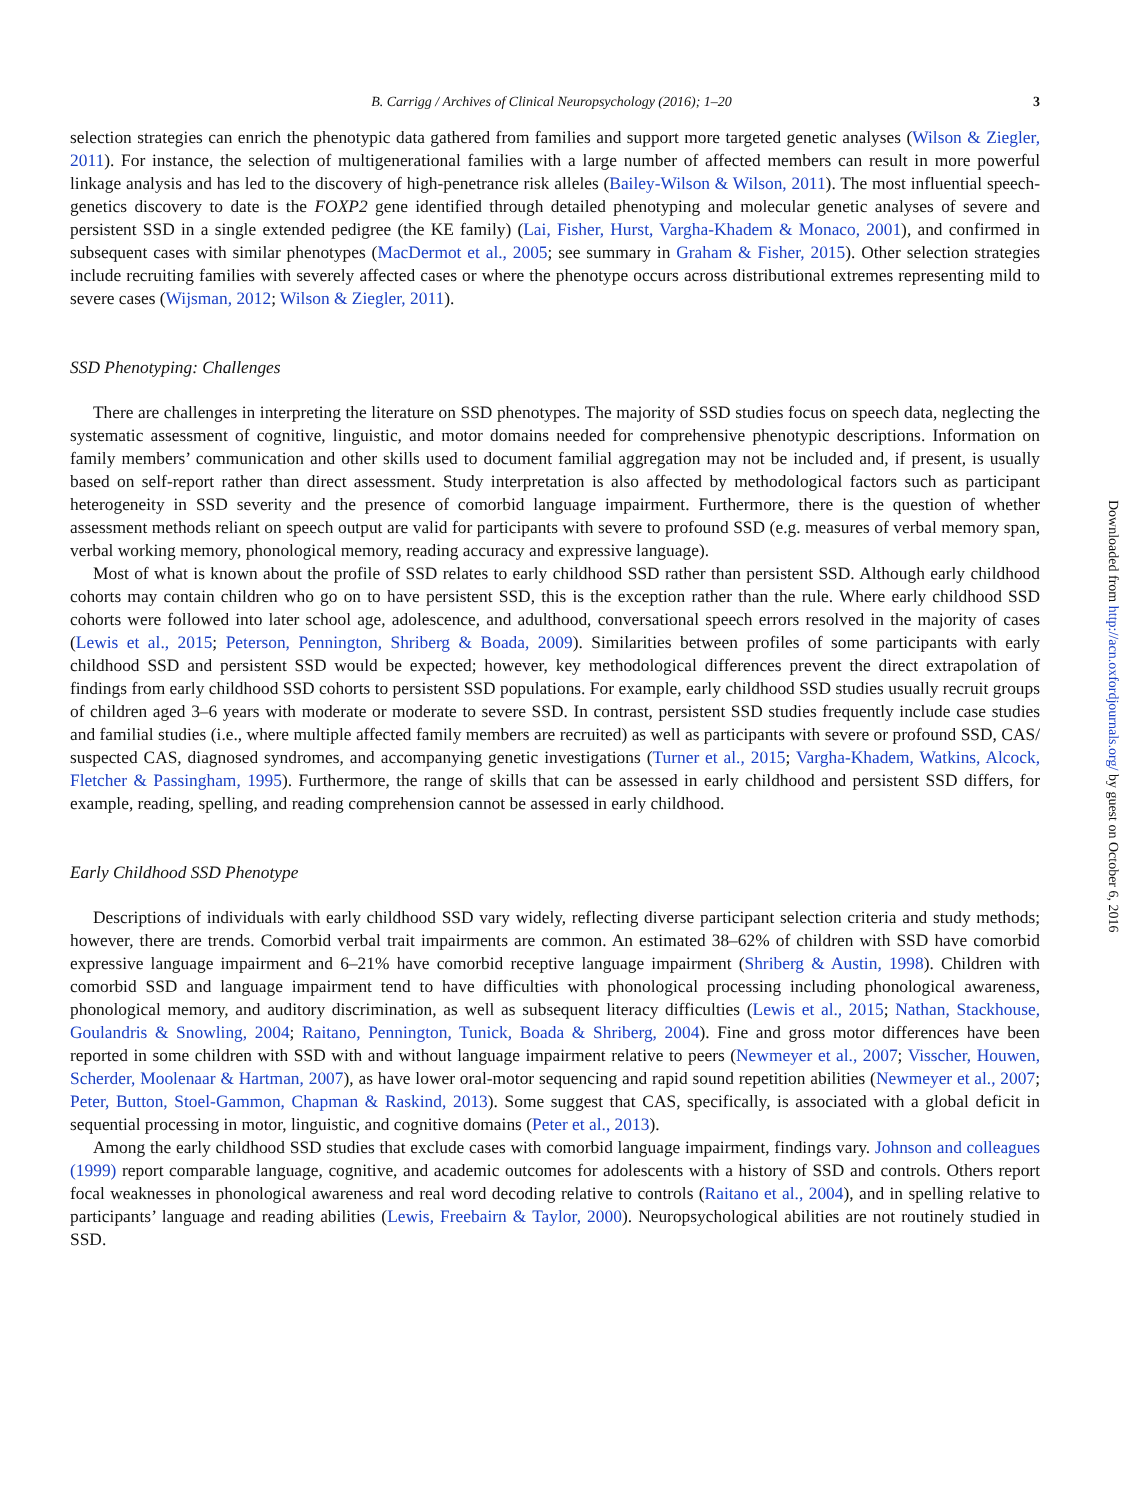B. Carrigg / Archives of Clinical Neuropsychology (2016); 1–20 3
selection strategies can enrich the phenotypic data gathered from families and support more targeted genetic analyses (Wilson & Ziegler, 2011). For instance, the selection of multigenerational families with a large number of affected members can result in more powerful linkage analysis and has led to the discovery of high-penetrance risk alleles (Bailey-Wilson & Wilson, 2011). The most influential speech-genetics discovery to date is the FOXP2 gene identified through detailed phenotyping and molecular genetic analyses of severe and persistent SSD in a single extended pedigree (the KE family) (Lai, Fisher, Hurst, Vargha-Khadem & Monaco, 2001), and confirmed in subsequent cases with similar phenotypes (MacDermot et al., 2005; see summary in Graham & Fisher, 2015). Other selection strategies include recruiting families with severely affected cases or where the phenotype occurs across distributional extremes representing mild to severe cases (Wijsman, 2012; Wilson & Ziegler, 2011).
SSD Phenotyping: Challenges
There are challenges in interpreting the literature on SSD phenotypes. The majority of SSD studies focus on speech data, neglecting the systematic assessment of cognitive, linguistic, and motor domains needed for comprehensive phenotypic descriptions. Information on family members’ communication and other skills used to document familial aggregation may not be included and, if present, is usually based on self-report rather than direct assessment. Study interpretation is also affected by methodological factors such as participant heterogeneity in SSD severity and the presence of comorbid language impairment. Furthermore, there is the question of whether assessment methods reliant on speech output are valid for participants with severe to profound SSD (e.g. measures of verbal memory span, verbal working memory, phonological memory, reading accuracy and expressive language).
Most of what is known about the profile of SSD relates to early childhood SSD rather than persistent SSD. Although early childhood cohorts may contain children who go on to have persistent SSD, this is the exception rather than the rule. Where early childhood SSD cohorts were followed into later school age, adolescence, and adulthood, conversational speech errors resolved in the majority of cases (Lewis et al., 2015; Peterson, Pennington, Shriberg & Boada, 2009). Similarities between profiles of some participants with early childhood SSD and persistent SSD would be expected; however, key methodological differences prevent the direct extrapolation of findings from early childhood SSD cohorts to persistent SSD populations. For example, early childhood SSD studies usually recruit groups of children aged 3–6 years with moderate or moderate to severe SSD. In contrast, persistent SSD studies frequently include case studies and familial studies (i.e., where multiple affected family members are recruited) as well as participants with severe or profound SSD, CAS/ suspected CAS, diagnosed syndromes, and accompanying genetic investigations (Turner et al., 2015; Vargha-Khadem, Watkins, Alcock, Fletcher & Passingham, 1995). Furthermore, the range of skills that can be assessed in early childhood and persistent SSD differs, for example, reading, spelling, and reading comprehension cannot be assessed in early childhood.
Early Childhood SSD Phenotype
Descriptions of individuals with early childhood SSD vary widely, reflecting diverse participant selection criteria and study methods; however, there are trends. Comorbid verbal trait impairments are common. An estimated 38–62% of children with SSD have comorbid expressive language impairment and 6–21% have comorbid receptive language impairment (Shriberg & Austin, 1998). Children with comorbid SSD and language impairment tend to have difficulties with phonological processing including phonological awareness, phonological memory, and auditory discrimination, as well as subsequent literacy difficulties (Lewis et al., 2015; Nathan, Stackhouse, Goulandris & Snowling, 2004; Raitano, Pennington, Tunick, Boada & Shriberg, 2004). Fine and gross motor differences have been reported in some children with SSD with and without language impairment relative to peers (Newmeyer et al., 2007; Visscher, Houwen, Scherder, Moolenaar & Hartman, 2007), as have lower oral-motor sequencing and rapid sound repetition abilities (Newmeyer et al., 2007; Peter, Button, Stoel-Gammon, Chapman & Raskind, 2013). Some suggest that CAS, specifically, is associated with a global deficit in sequential processing in motor, linguistic, and cognitive domains (Peter et al., 2013).
Among the early childhood SSD studies that exclude cases with comorbid language impairment, findings vary. Johnson and colleagues (1999) report comparable language, cognitive, and academic outcomes for adolescents with a history of SSD and controls. Others report focal weaknesses in phonological awareness and real word decoding relative to controls (Raitano et al., 2004), and in spelling relative to participants’ language and reading abilities (Lewis, Freebairn & Taylor, 2000). Neuropsychological abilities are not routinely studied in SSD.
Downloaded from http://acn.oxfordjournals.org/ by guest on October 6, 2016